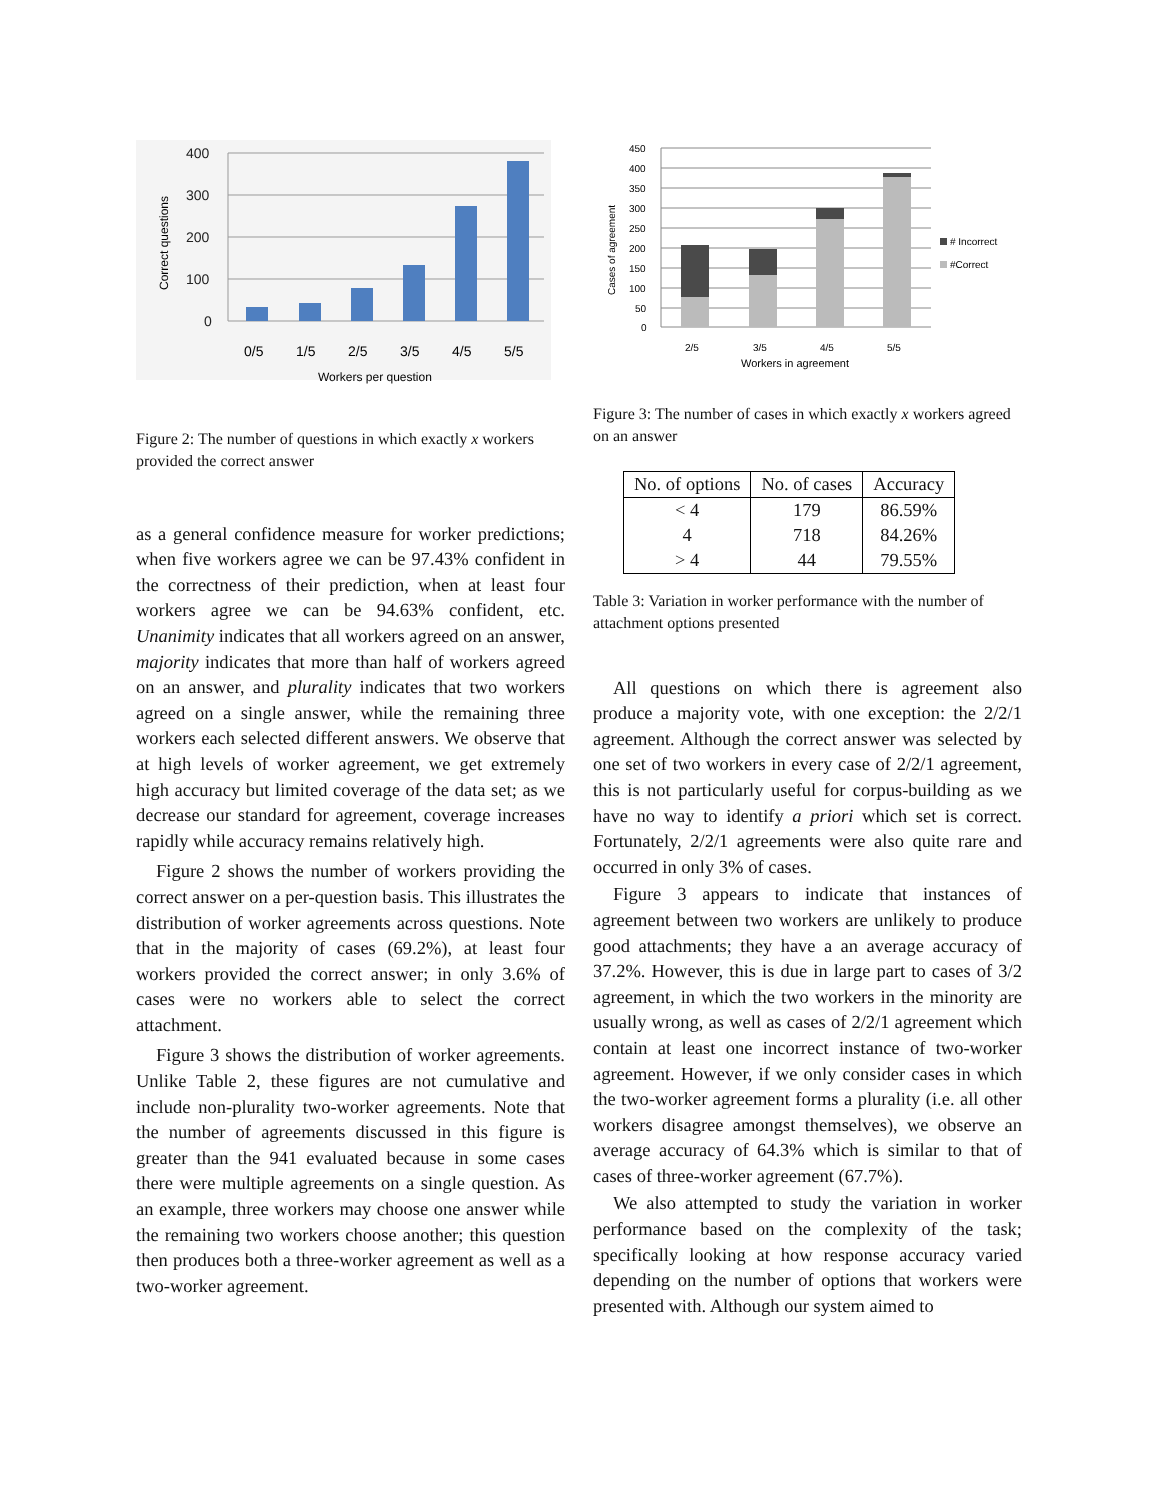400
300
200
100
0
0/5
1/5
2/5
3/5
4/5
5/5
Workers per question
Correct questions
Figure 2: The number of questions in which exactly x workers provided the correct answer
as a general confidence measure for worker predictions; when five workers agree we can be 97.43% confident in the correctness of their prediction, when at least four workers agree we can be 94.63% confident, etc. Unanimity indicates that all workers agreed on an answer, majority indicates that more than half of workers agreed on an answer, and plurality indicates that two workers agreed on a single answer, while the remaining three workers each selected different answers. We observe that at high levels of worker agreement, we get extremely high accuracy but limited coverage of the data set; as we decrease our standard for agreement, coverage increases rapidly while accuracy remains relatively high.
Figure 2 shows the number of workers providing the correct answer on a per-question basis. This illustrates the distribution of worker agreements across questions. Note that in the majority of cases (69.2%), at least four workers provided the correct answer; in only 3.6% of cases were no workers able to select the correct attachment.
Figure 3 shows the distribution of worker agreements. Unlike Table 2, these figures are not cumulative and include non-plurality two-worker agreements. Note that the number of agreements discussed in this figure is greater than the 941 evaluated because in some cases there were multiple agreements on a single question. As an example, three workers may choose one answer while the remaining two workers choose another; this question then produces both a three-worker agreement as well as a two-worker agreement.
450
400
350
300
250
200
150
100
50
0
2/5
3/5
4/5
5/5
Workers in agreement
Cases of agreement
# Incorrect
#Correct
Figure 3: The number of cases in which exactly x workers agreed on an answer
| No. of options | No. of cases | Accuracy |
| --- | --- | --- |
| < 4 | 179 | 86.59% |
| 4 | 718 | 84.26% |
| > 4 | 44 | 79.55% |
Table 3: Variation in worker performance with the number of attachment options presented
All questions on which there is agreement also produce a majority vote, with one exception: the 2/2/1 agreement. Although the correct answer was selected by one set of two workers in every case of 2/2/1 agreement, this is not particularly useful for corpus-building as we have no way to identify a priori which set is correct. Fortunately, 2/2/1 agreements were also quite rare and occurred in only 3% of cases.
Figure 3 appears to indicate that instances of agreement between two workers are unlikely to produce good attachments; they have a an average accuracy of 37.2%. However, this is due in large part to cases of 3/2 agreement, in which the two workers in the minority are usually wrong, as well as cases of 2/2/1 agreement which contain at least one incorrect instance of two-worker agreement. However, if we only consider cases in which the two-worker agreement forms a plurality (i.e. all other workers disagree amongst themselves), we observe an average accuracy of 64.3% which is similar to that of cases of three-worker agreement (67.7%).
We also attempted to study the variation in worker performance based on the complexity of the task; specifically looking at how response accuracy varied depending on the number of options that workers were presented with. Although our system aimed to